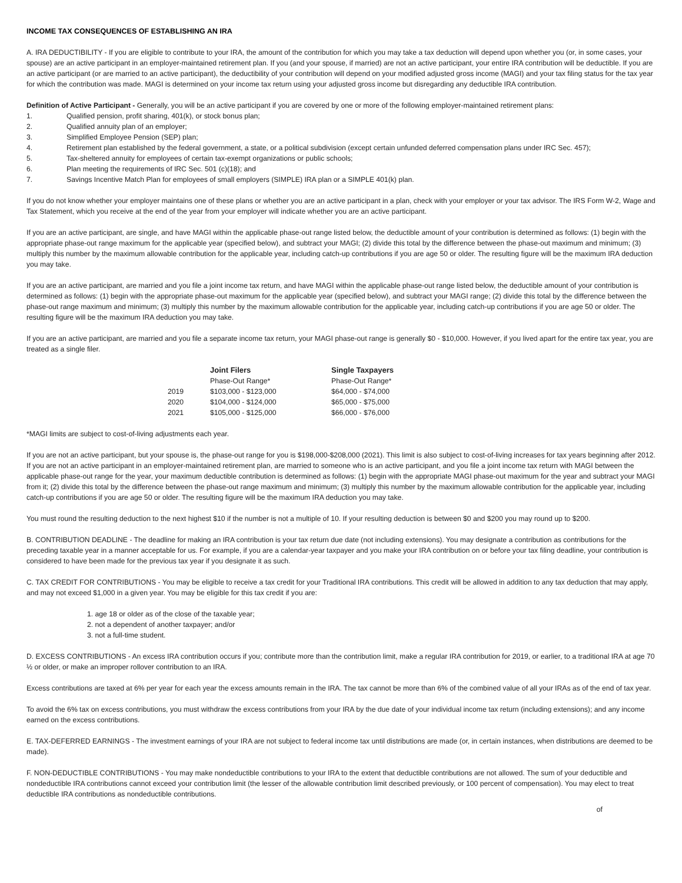INCOME TAX CONSEQUENCES OF ESTABLISHING AN IRA
A. IRA DEDUCTIBILITY - If you are eligible to contribute to your IRA, the amount of the contribution for which you may take a tax deduction will depend upon whether you (or, in some cases, your spouse) are an active participant in an employer-maintained retirement plan. If you (and your spouse, if married) are not an active participant, your entire IRA contribution will be deductible. If you are an active participant (or are married to an active participant), the deductibility of your contribution will depend on your modified adjusted gross income (MAGI) and your tax filing status for the tax year for which the contribution was made. MAGI is determined on your income tax return using your adjusted gross income but disregarding any deductible IRA contribution.
Definition of Active Participant - Generally, you will be an active participant if you are covered by one or more of the following employer-maintained retirement plans:
1. Qualified pension, profit sharing, 401(k), or stock bonus plan;
2. Qualified annuity plan of an employer;
3. Simplified Employee Pension (SEP) plan;
4. Retirement plan established by the federal government, a state, or a political subdivision (except certain unfunded deferred compensation plans under IRC Sec. 457);
5. Tax-sheltered annuity for employees of certain tax-exempt organizations or public schools;
6. Plan meeting the requirements of IRC Sec. 501 (c)(18); and
7. Savings Incentive Match Plan for employees of small employers (SIMPLE) IRA plan or a SIMPLE 401(k) plan.
If you do not know whether your employer maintains one of these plans or whether you are an active participant in a plan, check with your employer or your tax advisor. The IRS Form W-2, Wage and Tax Statement, which you receive at the end of the year from your employer will indicate whether you are an active participant.
If you are an active participant, are single, and have MAGI within the applicable phase-out range listed below, the deductible amount of your contribution is determined as follows: (1) begin with the appropriate phase-out range maximum for the applicable year (specified below), and subtract your MAGI; (2) divide this total by the difference between the phase-out maximum and minimum; (3) multiply this number by the maximum allowable contribution for the applicable year, including catch-up contributions if you are age 50 or older. The resulting figure will be the maximum IRA deduction you may take.
If you are an active participant, are married and you file a joint income tax return, and have MAGI within the applicable phase-out range listed below, the deductible amount of your contribution is determined as follows: (1) begin with the appropriate phase-out maximum for the applicable year (specified below), and subtract your MAGI range; (2) divide this total by the difference between the phase-out range maximum and minimum; (3) multiply this number by the maximum allowable contribution for the applicable year, including catch-up contributions if you are age 50 or older. The resulting figure will be the maximum IRA deduction you may take.
If you are an active participant, are married and you file a separate income tax return, your MAGI phase-out range is generally $0 - $10,000. However, if you lived apart for the entire tax year, you are treated as a single filer.
| | Joint Filers | Single Taxpayers |
| | Phase-Out Range* | Phase-Out Range* |
| 2019 | $103,000 - $123,000 | $64,000 - $74,000 |
| 2020 | $104,000 - $124,000 | $65,000 - $75,000 |
| 2021 | $105,000 - $125,000 | $66,000 - $76,000 |
*MAGI limits are subject to cost-of-living adjustments each year.
If you are not an active participant, but your spouse is, the phase-out range for you is $198,000-$208,000 (2021). This limit is also subject to cost-of-living increases for tax years beginning after 2012. If you are not an active participant in an employer-maintained retirement plan, are married to someone who is an active participant, and you file a joint income tax return with MAGI between the applicable phase-out range for the year, your maximum deductible contribution is determined as follows: (1) begin with the appropriate MAGI phase-out maximum for the year and subtract your MAGI from it; (2) divide this total by the difference between the phase-out range maximum and minimum; (3) multiply this number by the maximum allowable contribution for the applicable year, including catch-up contributions if you are age 50 or older. The resulting figure will be the maximum IRA deduction you may take.
You must round the resulting deduction to the next highest $10 if the number is not a multiple of 10. If your resulting deduction is between $0 and $200 you may round up to $200.
B. CONTRIBUTION DEADLINE - The deadline for making an IRA contribution is your tax return due date (not including extensions). You may designate a contribution as contributions for the preceding taxable year in a manner acceptable for us. For example, if you are a calendar-year taxpayer and you make your IRA contribution on or before your tax filing deadline, your contribution is considered to have been made for the previous tax year if you designate it as such.
C. TAX CREDIT FOR CONTRIBUTIONS - You may be eligible to receive a tax credit for your Traditional IRA contributions. This credit will be allowed in addition to any tax deduction that may apply, and may not exceed $1,000 in a given year. You may be eligible for this tax credit if you are:
1. age 18 or older as of the close of the taxable year;
2. not a dependent of another taxpayer; and/or
3. not a full-time student.
D. EXCESS CONTRIBUTIONS - An excess IRA contribution occurs if you; contribute more than the contribution limit, make a regular IRA contribution for 2019, or earlier, to a traditional IRA at age 70 ½ or older, or make an improper rollover contribution to an IRA.
Excess contributions are taxed at 6% per year for each year the excess amounts remain in the IRA. The tax cannot be more than 6% of the combined value of all your IRAs as of the end of tax year.
To avoid the 6% tax on excess contributions, you must withdraw the excess contributions from your IRA by the due date of your individual income tax return (including extensions); and any income earned on the excess contributions.
E. TAX-DEFERRED EARNINGS - The investment earnings of your IRA are not subject to federal income tax until distributions are made (or, in certain instances, when distributions are deemed to be made).
F. NON-DEDUCTIBLE CONTRIBUTIONS - You may make nondeductible contributions to your IRA to the extent that deductible contributions are not allowed. The sum of your deductible and nondeductible IRA contributions cannot exceed your contribution limit (the lesser of the allowable contribution limit described previously, or 100 percent of compensation). You may elect to treat deductible IRA contributions as nondeductible contributions.
of